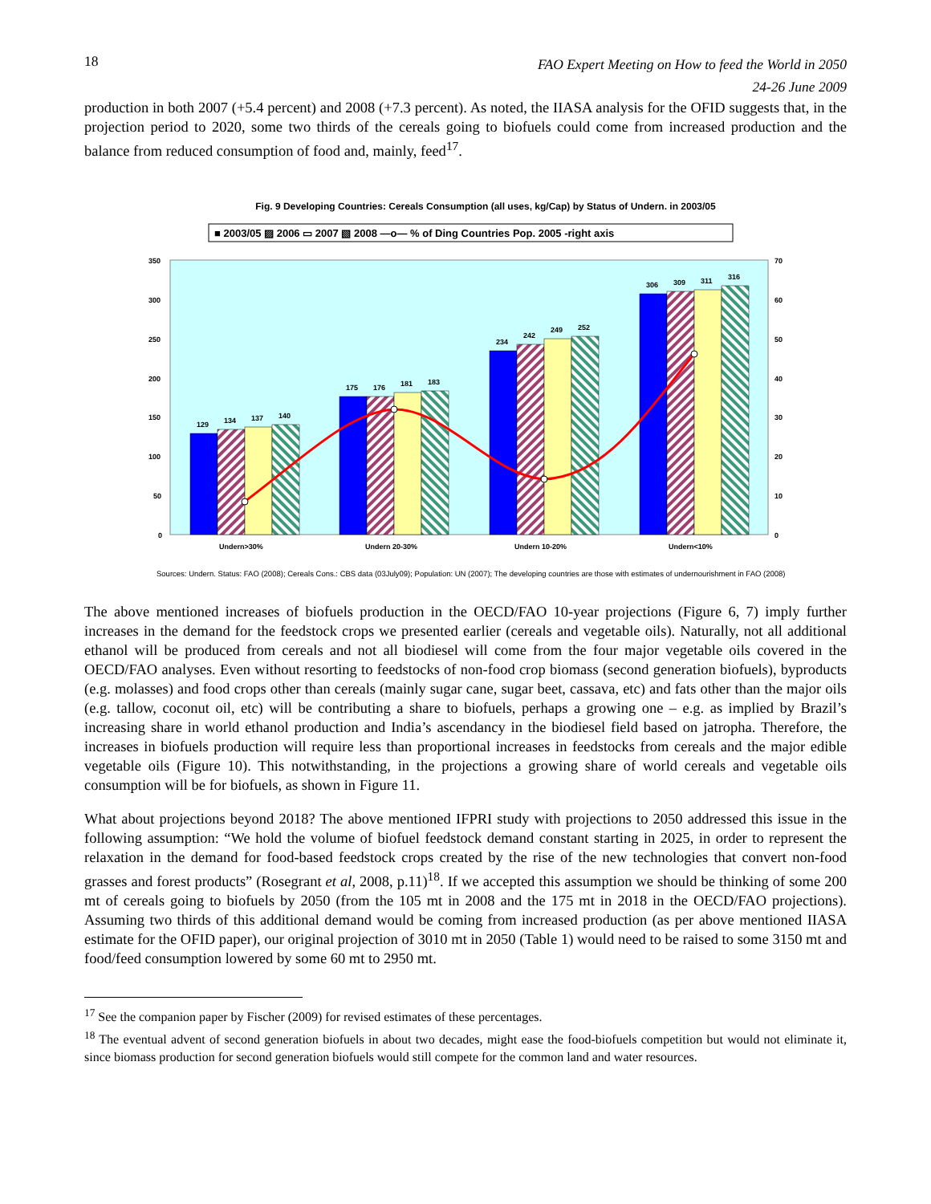18 FAO Expert Meeting on How to feed the World in 2050
24-26 June 2009
production in both 2007 (+5.4 percent) and 2008 (+7.3 percent). As noted, the IIASA analysis for the OFID suggests that, in the projection period to 2020, some two thirds of the cereals going to biofuels could come from increased production and the balance from reduced consumption of food and, mainly, feed<sup>17</sup>.
Fig. 9 Developing Countries: Cereals Consumption (all uses, kg/Cap) by Status of Undern. in 2003/05
■ 2003/05 ▨ 2006 ▭ 2007 ▧ 2008 —o— % of Ding Countries Pop. 2005 -right axis
350
300
250
200
150
100
50
0
70
60
50
40
30
20
10
0
Undern>30%
Undern 20-30%
Undern 10-20%
Undern<10%
129
134
137
140
175
176
181
183
234
242
249
252
306
309
311
316
Sources: Undern. Status: FAO (2008); Cereals Cons.: CBS data (03July09); Population: UN (2007); The developing countries are those with estimates of undernourishment in FAO (2008)
The above mentioned increases of biofuels production in the OECD/FAO 10-year projections (Figure 6, 7) imply further increases in the demand for the feedstock crops we presented earlier (cereals and vegetable oils). Naturally, not all additional ethanol will be produced from cereals and not all biodiesel will come from the four major vegetable oils covered in the OECD/FAO analyses. Even without resorting to feedstocks of non-food crop biomass (second generation biofuels), byproducts (e.g. molasses) and food crops other than cereals (mainly sugar cane, sugar beet, cassava, etc) and fats other than the major oils (e.g. tallow, coconut oil, etc) will be contributing a share to biofuels, perhaps a growing one – e.g. as implied by Brazil’s increasing share in world ethanol production and India’s ascendancy in the biodiesel field based on jatropha. Therefore, the increases in biofuels production will require less than proportional increases in feedstocks from cereals and the major edible vegetable oils (Figure 10). This notwithstanding, in the projections a growing share of world cereals and vegetable oils consumption will be for biofuels, as shown in Figure 11.
What about projections beyond 2018? The above mentioned IFPRI study with projections to 2050 addressed this issue in the following assumption: “We hold the volume of biofuel feedstock demand constant starting in 2025, in order to represent the relaxation in the demand for food-based feedstock crops created by the rise of the new technologies that convert non-food grasses and forest products” (Rosegrant et al, 2008, p.11)<sup>18</sup>. If we accepted this assumption we should be thinking of some 200 mt of cereals going to biofuels by 2050 (from the 105 mt in 2008 and the 175 mt in 2018 in the OECD/FAO projections). Assuming two thirds of this additional demand would be coming from increased production (as per above mentioned IIASA estimate for the OFID paper), our original projection of 3010 mt in 2050 (Table 1) would need to be raised to some 3150 mt and food/feed consumption lowered by some 60 mt to 2950 mt.
<sup>17</sup> See the companion paper by Fischer (2009) for revised estimates of these percentages.
<sup>18</sup> The eventual advent of second generation biofuels in about two decades, might ease the food-biofuels competition but would not eliminate it, since biomass production for second generation biofuels would still compete for the common land and water resources.